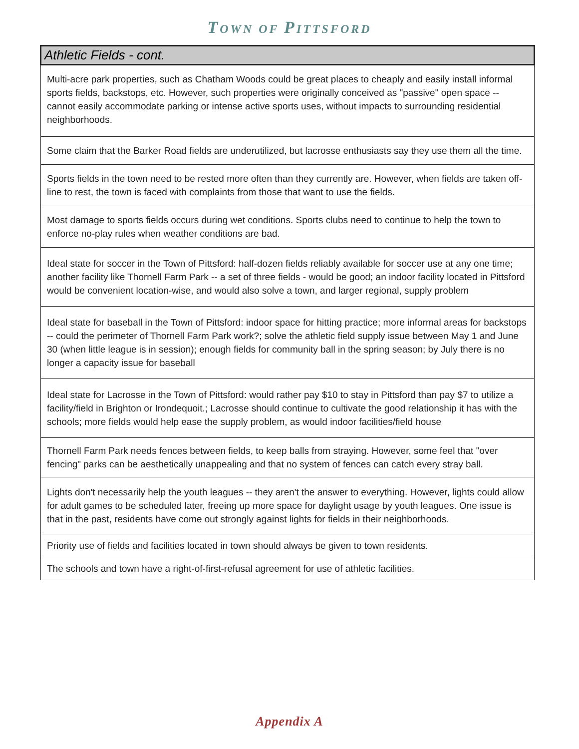TOWN OF PITTSFORD
| Athletic Fields - cont. |
| --- |
| Multi-acre park properties, such as Chatham Woods could be great places to cheaply and easily install informal sports fields, backstops, etc. However, such properties were originally conceived as "passive" open space -- cannot easily accommodate parking or intense active sports uses, without impacts to surrounding residential neighborhoods. |
| Some claim that the Barker Road fields are underutilized, but lacrosse enthusiasts say they use them all the time. |
| Sports fields in the town need to be rested more often than they currently are. However, when fields are taken off-line to rest, the town is faced with complaints from those that want to use the fields. |
| Most damage to sports fields occurs during wet conditions. Sports clubs need to continue to help the town to enforce no-play rules when weather conditions are bad. |
| Ideal state for soccer in the Town of Pittsford: half-dozen fields reliably available for soccer use at any one time; another facility like Thornell Farm Park -- a set of three fields - would be good; an indoor facility located in Pittsford would be convenient location-wise, and would also solve a town, and larger regional, supply problem |
| Ideal state for baseball in the Town of Pittsford: indoor space for hitting practice; more informal areas for backstops -- could the perimeter of Thornell Farm Park work?; solve the athletic field supply issue between May 1 and June 30 (when little league is in session); enough fields for community ball in the spring season; by July there is no longer a capacity issue for baseball |
| Ideal state for Lacrosse in the Town of Pittsford: would rather pay $10 to stay in Pittsford than pay $7 to utilize a facility/field in Brighton or Irondequoit.; Lacrosse should continue to cultivate the good relationship it has with the schools; more fields would help ease the supply problem, as would indoor facilities/field house |
| Thornell Farm Park needs fences between fields, to keep balls from straying. However, some feel that "over fencing" parks can be aesthetically unappealing and that no system of fences can catch every stray ball. |
| Lights don't necessarily help the youth leagues -- they aren't the answer to everything. However, lights could allow for adult games to be scheduled later, freeing up more space for daylight usage by youth leagues. One issue is that in the past, residents have come out strongly against lights for fields in their neighborhoods. |
| Priority use of fields and facilities located in town should always be given to town residents. |
| The schools and town have a right-of-first-refusal agreement for use of athletic facilities. |
Appendix A